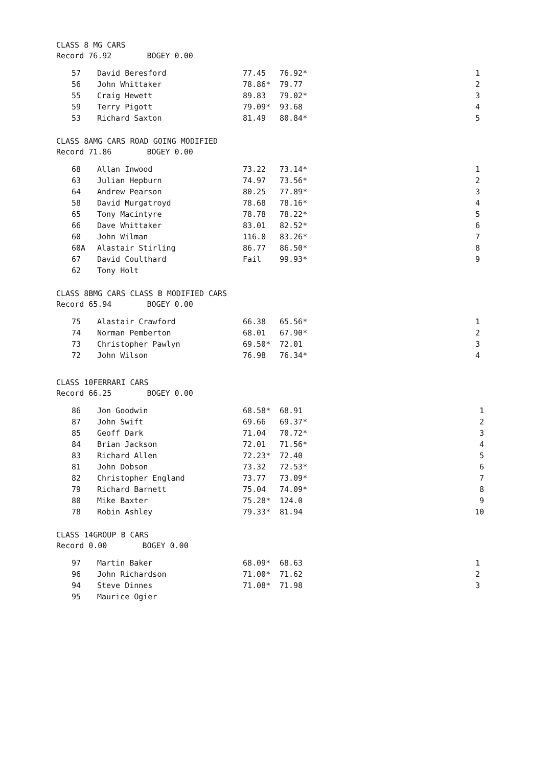CLASS 8 MG CARS
Record 76.92 BOGEY 0.00
| 57 | David Beresford | 77.45 | 76.92* | 1 |
| 56 | John Whittaker | 78.86* | 79.77 | 2 |
| 55 | Craig Hewett | 89.83 | 79.02* | 3 |
| 59 | Terry Pigott | 79.09* | 93.68 | 4 |
| 53 | Richard Saxton | 81.49 | 80.84* | 5 |
CLASS 8AMG CARS ROAD GOING MODIFIED
Record 71.86 BOGEY 0.00
| 68 | Allan Inwood | 73.22 | 73.14* | 1 |
| 63 | Julian Hepburn | 74.97 | 73.56* | 2 |
| 64 | Andrew Pearson | 80.25 | 77.89* | 3 |
| 58 | David Murgatroyd | 78.68 | 78.16* | 4 |
| 65 | Tony Macintyre | 78.78 | 78.22* | 5 |
| 66 | Dave Whittaker | 83.01 | 82.52* | 6 |
| 60 | John Wilman | 116.0 | 83.26* | 7 |
| 60A | Alastair Stirling | 86.77 | 86.50* | 8 |
| 67 | David Coulthard | Fail | 99.93* | 9 |
| 62 | Tony Holt | | | |
CLASS 8BMG CARS CLASS B MODIFIED CARS
Record 65.94 BOGEY 0.00
| 75 | Alastair Crawford | 66.38 | 65.56* | 1 |
| 74 | Norman Pemberton | 68.01 | 67.90* | 2 |
| 73 | Christopher Pawlyn | 69.50* | 72.01 | 3 |
| 72 | John Wilson | 76.98 | 76.34* | 4 |
CLASS 10FERRARI CARS
Record 66.25 BOGEY 0.00
| 86 | Jon Goodwin | 68.58* | 68.91 | 1 |
| 87 | John Swift | 69.66 | 69.37* | 2 |
| 85 | Geoff Dark | 71.04 | 70.72* | 3 |
| 84 | Brian Jackson | 72.01 | 71.56* | 4 |
| 83 | Richard Allen | 72.23* | 72.40 | 5 |
| 81 | John Dobson | 73.32 | 72.53* | 6 |
| 82 | Christopher England | 73.77 | 73.09* | 7 |
| 79 | Richard Barnett | 75.04 | 74.09* | 8 |
| 80 | Mike Baxter | 75.28* | 124.0 | 9 |
| 78 | Robin Ashley | 79.33* | 81.94 | 10 |
CLASS 14GROUP B CARS
Record 0.00 BOGEY 0.00
| 97 | Martin Baker | 68.09* | 68.63 | 1 |
| 96 | John Richardson | 71.00* | 71.62 | 2 |
| 94 | Steve Dinnes | 71.08* | 71.98 | 3 |
| 95 | Maurice Ogier | | | |